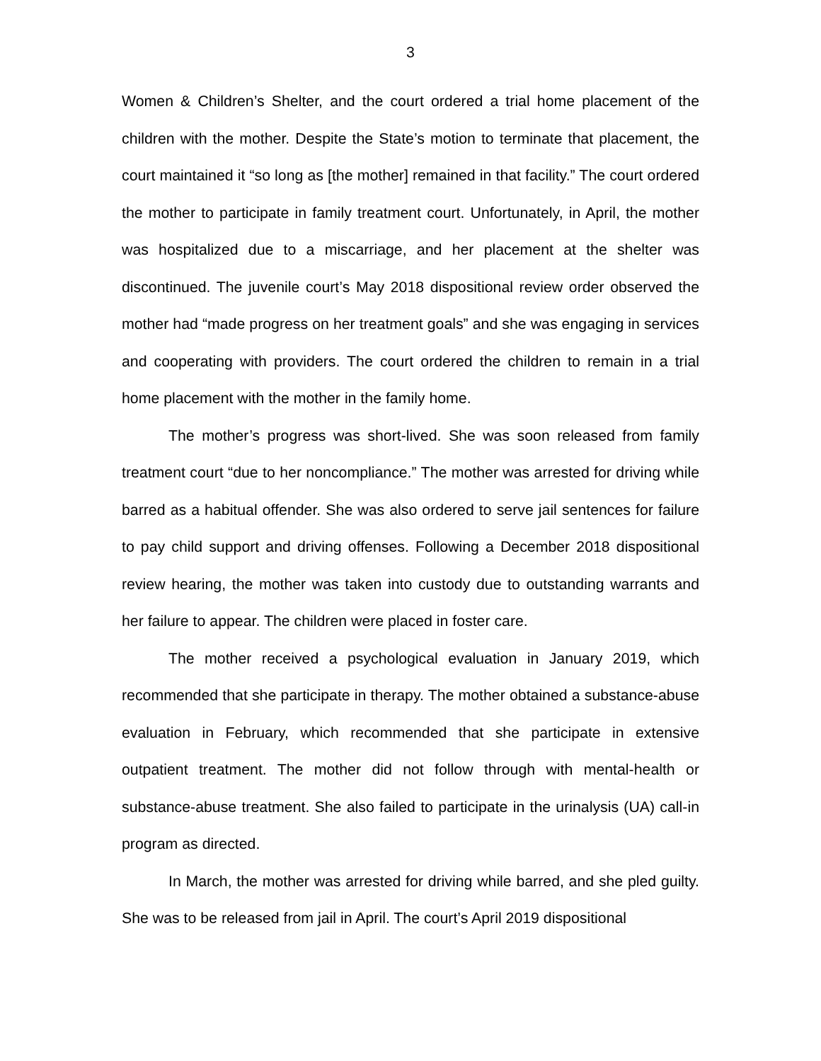3
Women & Children’s Shelter, and the court ordered a trial home placement of the children with the mother. Despite the State’s motion to terminate that placement, the court maintained it “so long as [the mother] remained in that facility.” The court ordered the mother to participate in family treatment court. Unfortunately, in April, the mother was hospitalized due to a miscarriage, and her placement at the shelter was discontinued. The juvenile court’s May 2018 dispositional review order observed the mother had “made progress on her treatment goals” and she was engaging in services and cooperating with providers. The court ordered the children to remain in a trial home placement with the mother in the family home.
The mother’s progress was short-lived. She was soon released from family treatment court “due to her noncompliance.” The mother was arrested for driving while barred as a habitual offender. She was also ordered to serve jail sentences for failure to pay child support and driving offenses. Following a December 2018 dispositional review hearing, the mother was taken into custody due to outstanding warrants and her failure to appear. The children were placed in foster care.
The mother received a psychological evaluation in January 2019, which recommended that she participate in therapy. The mother obtained a substance-abuse evaluation in February, which recommended that she participate in extensive outpatient treatment. The mother did not follow through with mental-health or substance-abuse treatment. She also failed to participate in the urinalysis (UA) call-in program as directed.
In March, the mother was arrested for driving while barred, and she pled guilty. She was to be released from jail in April. The court’s April 2019 dispositional